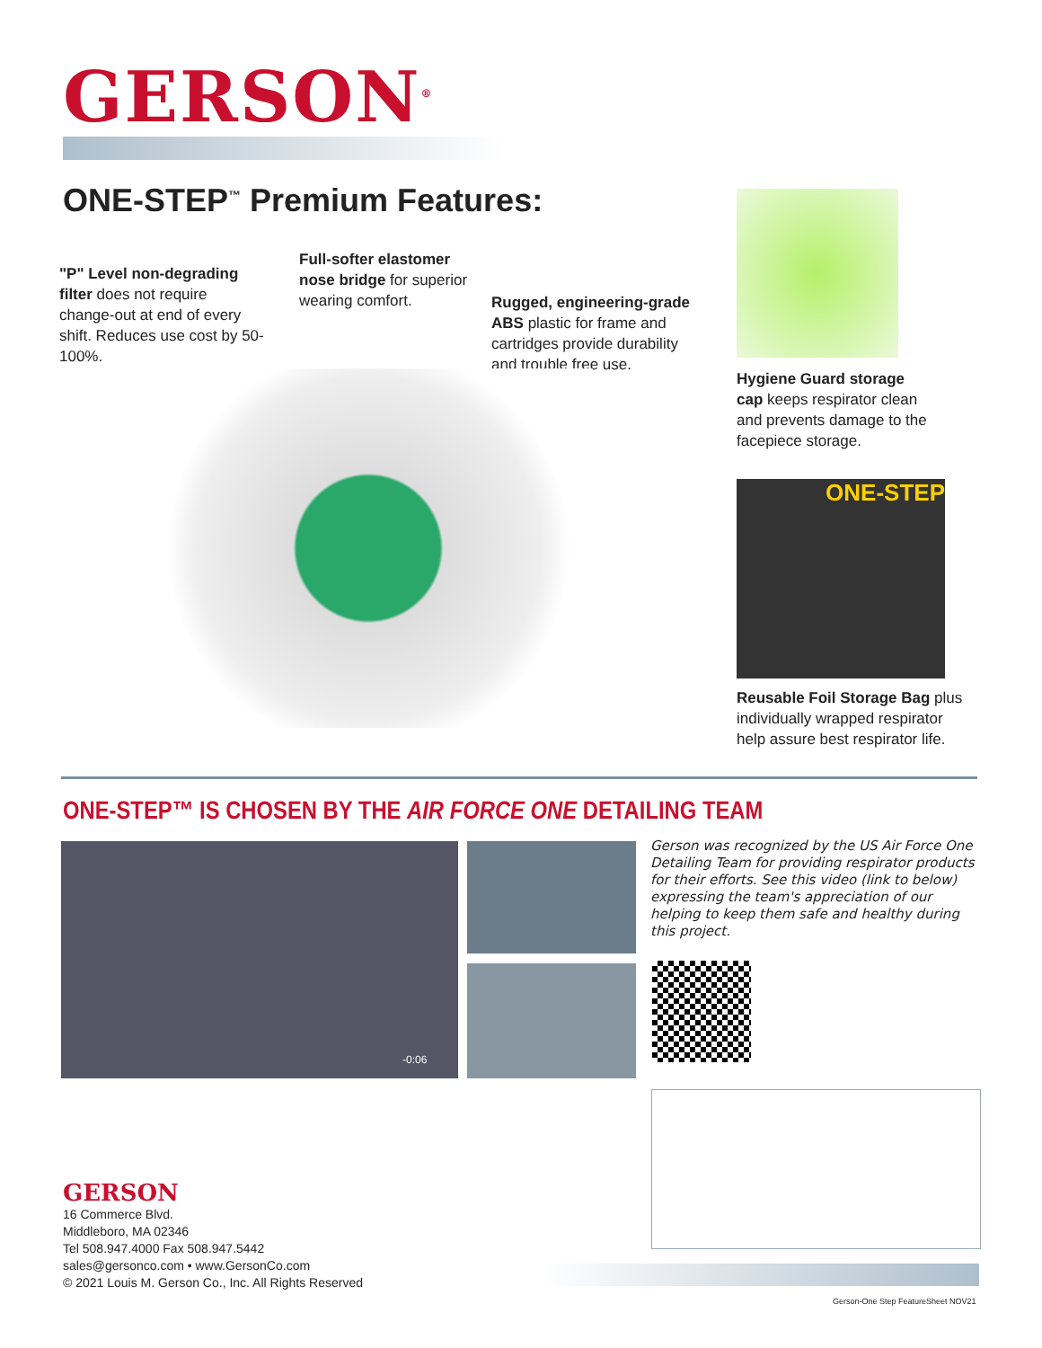GERSON<sup>®</sup>
ONE-STEP<sup>™</sup> Premium Features:
"P" Level non-degrading filter does not require change-out at end of every shift. Reduces use cost by 50-100%.
Full-softer elastomer nose bridge for superior wearing comfort.
Rugged, engineering-grade ABS plastic for frame and cartridges provide durability and trouble free use.
Hygiene Guard storage cap keeps respirator clean and prevents damage to the facepiece storage.
ONE-STEP
Reusable Foil Storage Bag plus individually wrapped respirator help assure best respirator life.
ONE-STEP™ IS CHOSEN BY THE AIR FORCE ONE DETAILING TEAM
-0:06
Gerson was recognized by the US Air Force One Detailing Team for providing respirator products for their efforts. See this video (link to below) expressing the team's appreciation of our helping to keep them safe and healthy during this project.
GERSON
16 Commerce Blvd.
Middleboro, MA 02346
Tel 508.947.4000 Fax 508.947.5442
sales@gersonco.com • www.GersonCo.com
© 2021 Louis M. Gerson Co., Inc. All Rights Reserved
Gerson-One Step FeatureSheet NOV21